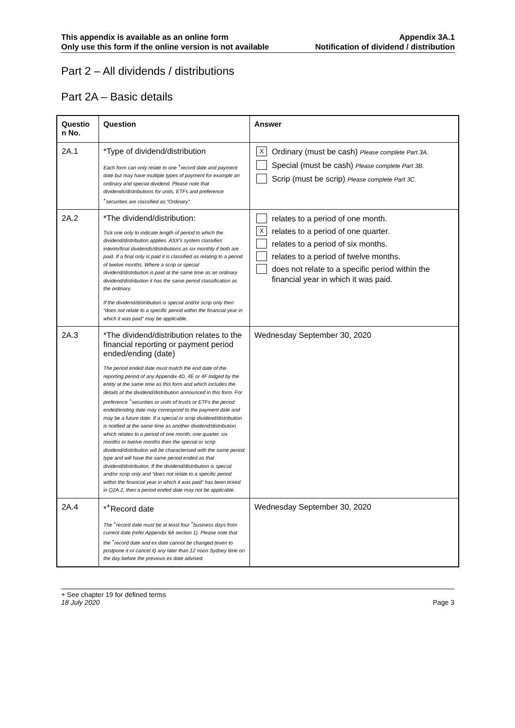This appendix is available as an online form
Only use this form if the online version is not available
Appendix 3A.1
Notification of dividend / distribution
Part 2 – All dividends / distributions
Part 2A – Basic details
| Questio n No. | Question | Answer |
| --- | --- | --- |
| 2A.1 | *Type of dividend/distribution Each form can only relate to one <sup>+</sup>record date and payment date but may have multiple types of payment for example an ordinary and special dividend. Please note that dividends/distributions for units, ETFs and preference <sup>+</sup>securities are classified as “Ordinary”. | X Ordinary (must be cash) Please complete Part 3A. Special (must be cash) Please complete Part 3B. Scrip (must be scrip) Please complete Part 3C. |
| 2A.2 | *The dividend/distribution: Tick one only to indicate length of period to which the dividend/distribution applies. ASX’s system classifies interim/final dividends/distributions as six monthly if both are paid. If a final only is paid it is classified as relating to a period of twelve months. Where a scrip or special dividend/distribution is paid at the same time as an ordinary dividend/distribution it has the same period classification as the ordinary. If the dividend/distribution is special and/or scrip only then “does not relate to a specific period within the financial year in which it was paid” may be applicable. | relates to a period of one month. X relates to a period of one quarter. relates to a period of six months. relates to a period of twelve months. does not relate to a specific period within the financial year in which it was paid. |
| 2A.3 | *The dividend/distribution relates to the financial reporting or payment period ended/ending (date) The period ended date must match the end date of the reporting period of any Appendix 4D, 4E or 4F lodged by the entity at the same time as this form and which includes the details of the dividend/distribution announced in this form. For preference <sup>+</sup>securities or units of trusts or ETFs the period ended/ending date may correspond to the payment date and may be a future date. If a special or scrip dividend/distribution is notified at the same time as another dividend/distribution which relates to a period of one month, one quarter, six months or twelve months then the special or scrip dividend/distribution will be characterised with the same period type and will have the same period ended as that dividend/distribution. If the dividend/distribution is special and/or scrip only and “does not relate to a specific period within the financial year in which it was paid” has been ticked in Q2A.2, then a period ended date may not be applicable. | Wednesday September 30, 2020 |
| 2A.4 | *<sup>+</sup>Record date The <sup>+</sup>record date must be at least four <sup>+</sup>business days from current date (refer Appendix 6A section 1). Please note that the <sup>+</sup>record date and ex date cannot be changed (even to postpone it or cancel it) any later than 12 noon Sydney time on the day before the previous ex date advised. | Wednesday September 30, 2020 |
+ See chapter 19 for defined terms
18 July 2020 Page 3